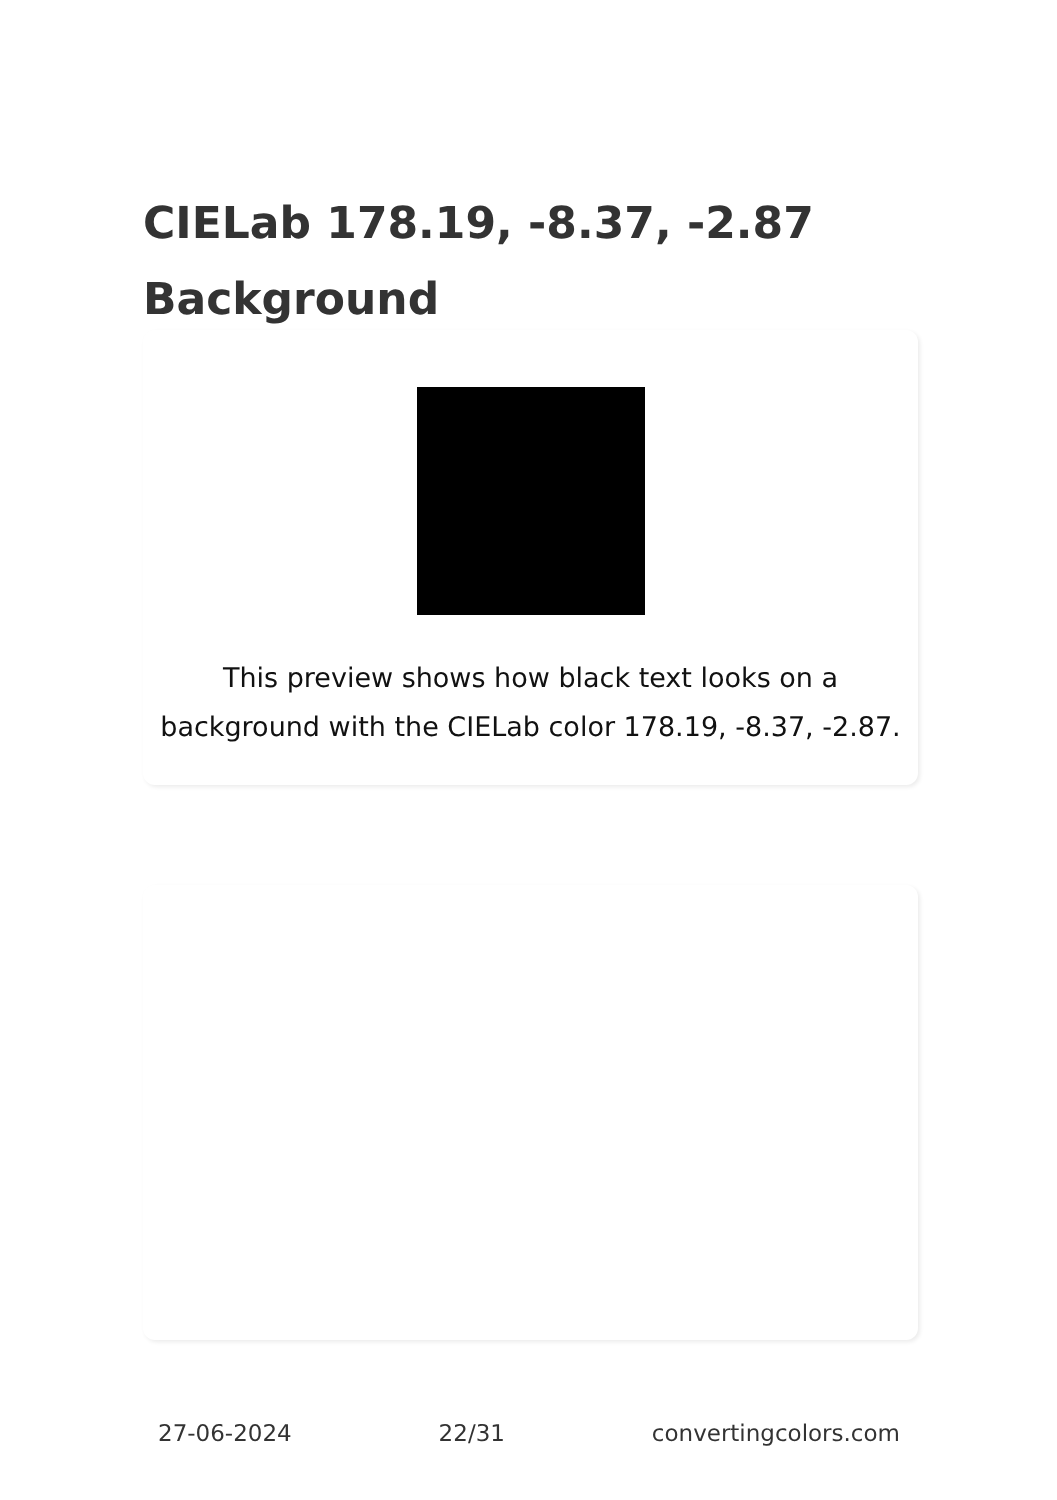CIELab 178.19, -8.37, -2.87 Background
This preview shows how black text looks on a background with the CIELab color 178.19, -8.37, -2.87.
27-06-2024 22/31 convertingcolors.com